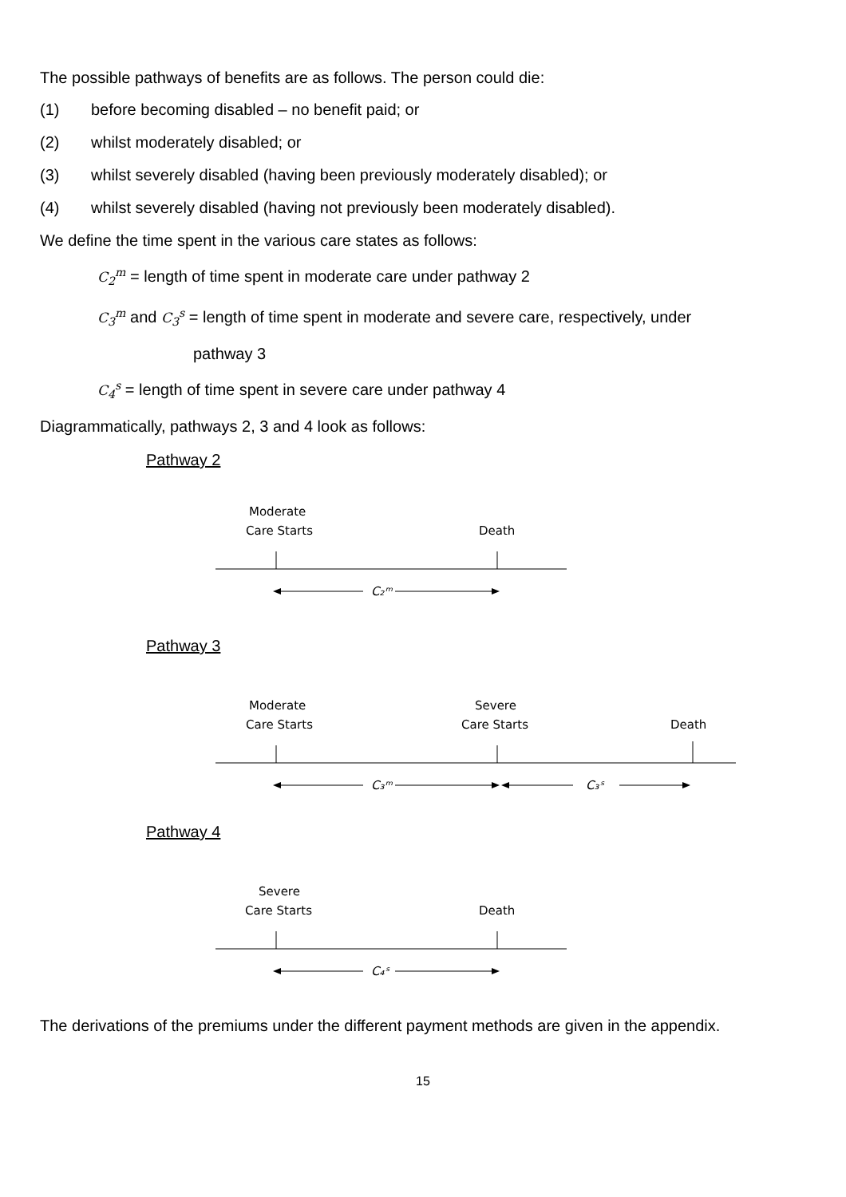The possible pathways of benefits are as follows. The person could die:
(1) before becoming disabled – no benefit paid; or
(2) whilst moderately disabled; or
(3) whilst severely disabled (having been previously moderately disabled); or
(4) whilst severely disabled (having not previously been moderately disabled).
We define the time spent in the various care states as follows:
C<sub>2</sub><sup>m</sup> = length of time spent in moderate care under pathway 2
C<sub>3</sub><sup>m</sup> and C<sub>3</sub><sup>s</sup> = length of time spent in moderate and severe care, respectively, under
pathway 3
C<sub>4</sub><sup>s</sup> = length of time spent in severe care under pathway 4
Diagrammatically, pathways 2, 3 and 4 look as follows:
Pathway 2
Moderate
Care Starts
Death
C₂ᵐ
Pathway 3
Moderate
Care Starts
Severe
Care Starts
Death
C₃ᵐ
C₃ˢ
Pathway 4
Severe
Care Starts
Death
C₄ˢ
The derivations of the premiums under the different payment methods are given in the appendix.
15